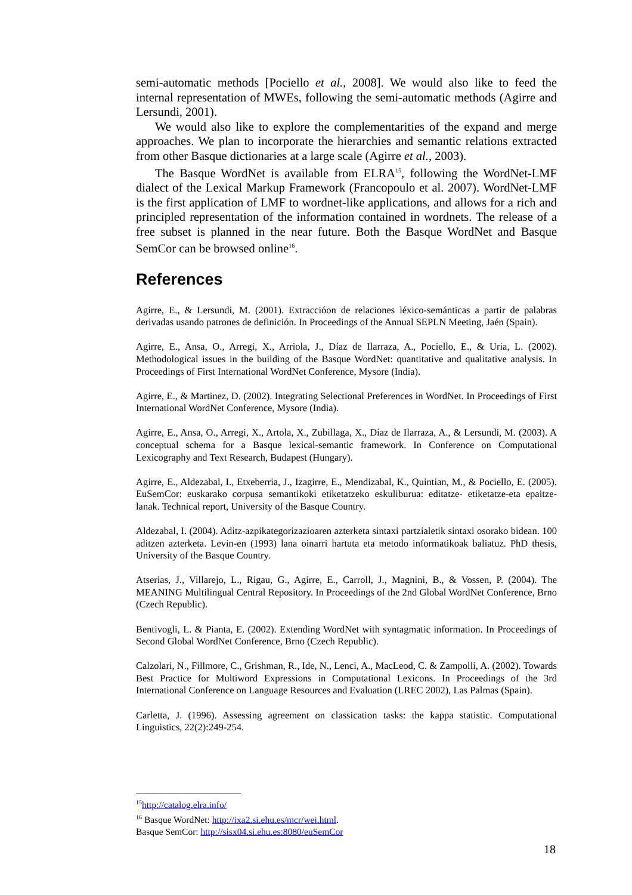semi-automatic methods [Pociello et al., 2008]. We would also like to feed the internal representation of MWEs, following the semi-automatic methods (Agirre and Lersundi, 2001).
We would also like to explore the complementarities of the expand and merge approaches. We plan to incorporate the hierarchies and semantic relations extracted from other Basque dictionaries at a large scale (Agirre et al., 2003).
The Basque WordNet is available from ELRA<sup>15</sup>, following the WordNet-LMF dialect of the Lexical Markup Framework (Francopoulo et al. 2007). WordNet-LMF is the first application of LMF to wordnet-like applications, and allows for a rich and principled representation of the information contained in wordnets. The release of a free subset is planned in the near future. Both the Basque WordNet and Basque SemCor can be browsed online<sup>16</sup>.
References
Agirre, E., & Lersundi, M. (2001). Extraccióon de relaciones léxico-semánticas a partir de palabras derivadas usando patrones de definición. In Proceedings of the Annual SEPLN Meeting, Jaén (Spain).
Agirre, E., Ansa, O., Arregi, X., Arriola, J., Díaz de Ilarraza, A., Pociello, E., & Uria, L. (2002). Methodological issues in the building of the Basque WordNet: quantitative and qualitative analysis. In Proceedings of First International WordNet Conference, Mysore (India).
Agirre, E., & Martinez, D. (2002). Integrating Selectional Preferences in WordNet. In Proceedings of First International WordNet Conference, Mysore (India).
Agirre, E., Ansa, O., Arregi, X., Artola, X., Zubillaga, X., Díaz de Ilarraza, A., & Lersundi, M. (2003). A conceptual schema for a Basque lexical-semantic framework. In Conference on Computational Lexicography and Text Research, Budapest (Hungary).
Agirre, E., Aldezabal, I., Etxeberria, J., Izagirre, E., Mendizabal, K., Quintian, M., & Pociello, E. (2005). EuSemCor: euskarako corpusa semantikoki etiketatzeko eskuliburua: editatze- etiketatze-eta epaitze-lanak. Technical report, University of the Basque Country.
Aldezabal, I. (2004). Aditz-azpikategorizazioaren azterketa sintaxi partzialetik sintaxi osorako bidean. 100 aditzen azterketa. Levin-en (1993) lana oinarri hartuta eta metodo informatikoak baliatuz. PhD thesis, University of the Basque Country.
Atserias, J., Villarejo, L., Rigau, G., Agirre, E., Carroll, J., Magnini, B., & Vossen, P. (2004). The MEANING Multilingual Central Repository. In Proceedings of the 2nd Global WordNet Conference, Brno (Czech Republic).
Bentivogli, L. & Pianta, E. (2002). Extending WordNet with syntagmatic information. In Proceedings of Second Global WordNet Conference, Brno (Czech Republic).
Calzolari, N., Fillmore, C., Grishman, R., Ide, N., Lenci, A., MacLeod, C. & Zampolli, A. (2002). Towards Best Practice for Multiword Expressions in Computational Lexicons. In Proceedings of the 3rd International Conference on Language Resources and Evaluation (LREC 2002), Las Palmas (Spain).
Carletta, J. (1996). Assessing agreement on classication tasks: the kappa statistic. Computational Linguistics, 22(2):249-254.
<sup>15</sup> http://catalog.elra.info/
<sup>16</sup> Basque WordNet: http://ixa2.si.ehu.es/mcr/wei.html.
Basque SemCor: http://sisx04.si.ehu.es:8080/euSemCor
18